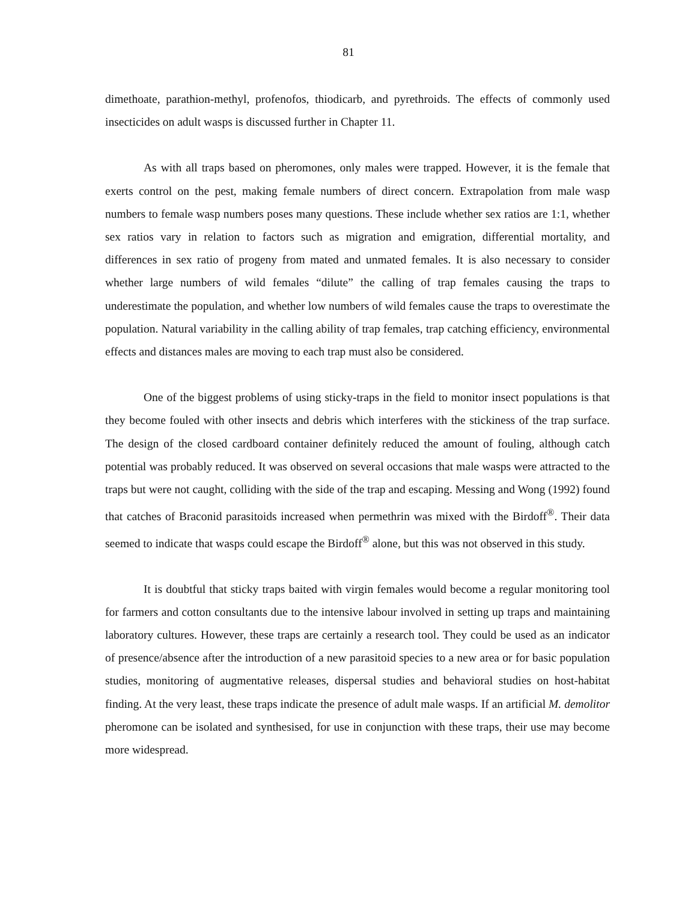81
dimethoate, parathion-methyl, profenofos, thiodicarb, and pyrethroids. The effects of commonly used insecticides on adult wasps is discussed further in Chapter 11.
As with all traps based on pheromones, only males were trapped. However, it is the female that exerts control on the pest, making female numbers of direct concern. Extrapolation from male wasp numbers to female wasp numbers poses many questions. These include whether sex ratios are 1:1, whether sex ratios vary in relation to factors such as migration and emigration, differential mortality, and differences in sex ratio of progeny from mated and unmated females. It is also necessary to consider whether large numbers of wild females “dilute” the calling of trap females causing the traps to underestimate the population, and whether low numbers of wild females cause the traps to overestimate the population. Natural variability in the calling ability of trap females, trap catching efficiency, environmental effects and distances males are moving to each trap must also be considered.
One of the biggest problems of using sticky-traps in the field to monitor insect populations is that they become fouled with other insects and debris which interferes with the stickiness of the trap surface. The design of the closed cardboard container definitely reduced the amount of fouling, although catch potential was probably reduced. It was observed on several occasions that male wasps were attracted to the traps but were not caught, colliding with the side of the trap and escaping. Messing and Wong (1992) found that catches of Braconid parasitoids increased when permethrin was mixed with the Birdoff<sup>®</sup>. Their data seemed to indicate that wasps could escape the Birdoff<sup>®</sup> alone, but this was not observed in this study.
It is doubtful that sticky traps baited with virgin females would become a regular monitoring tool for farmers and cotton consultants due to the intensive labour involved in setting up traps and maintaining laboratory cultures. However, these traps are certainly a research tool. They could be used as an indicator of presence/absence after the introduction of a new parasitoid species to a new area or for basic population studies, monitoring of augmentative releases, dispersal studies and behavioral studies on host-habitat finding. At the very least, these traps indicate the presence of adult male wasps. If an artificial M. demolitor pheromone can be isolated and synthesised, for use in conjunction with these traps, their use may become more widespread.